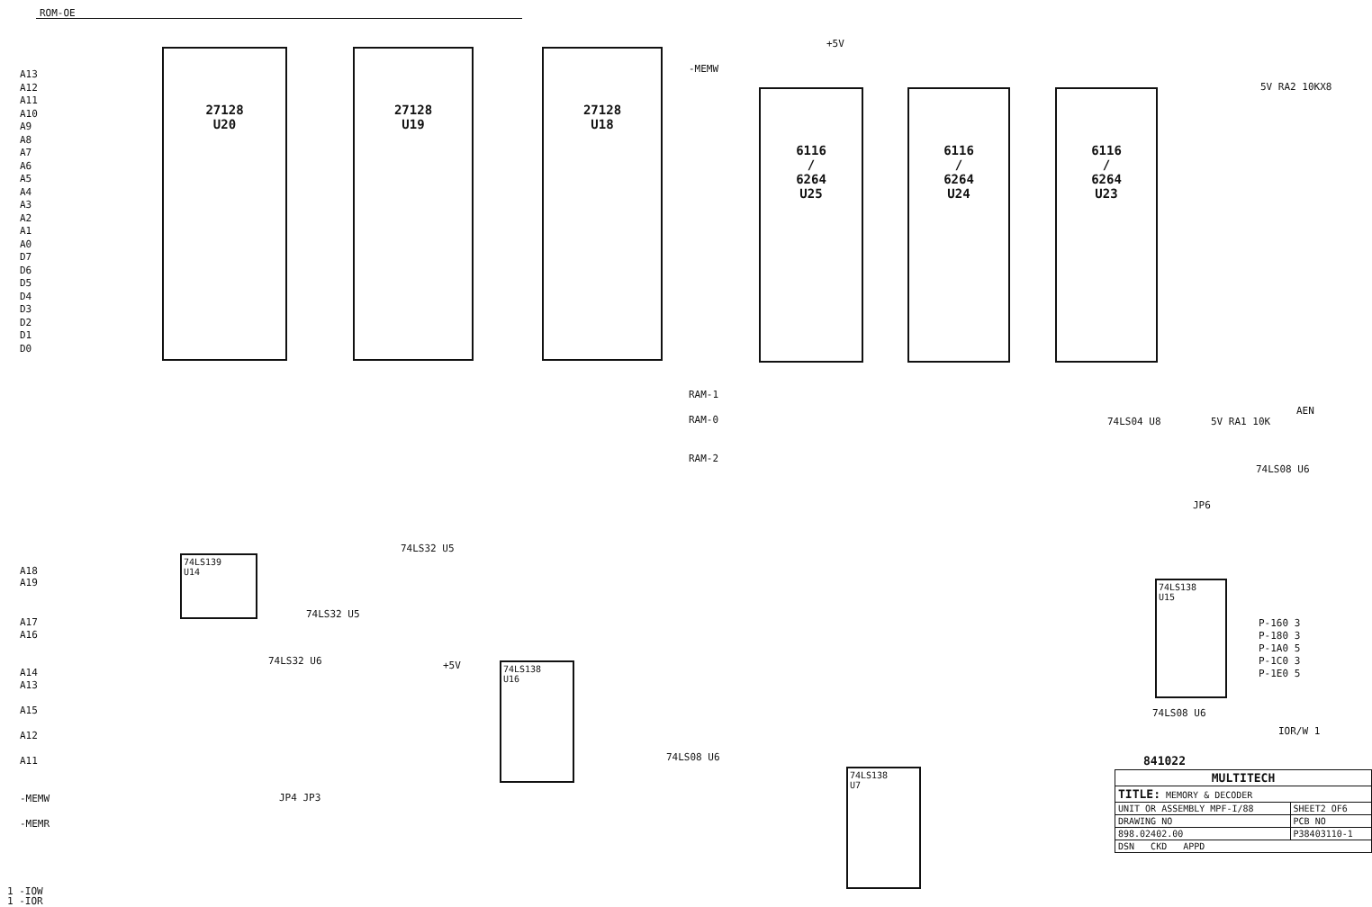ROM-OE
A13 A12 A11 A10 A9 A8 A7 A6 A5 A4 A3 A2 A1 A0 D7 D6 D5 D4 D3 D2 D1 D0
27128
U20
27128
U19
27128
U18
+5V
-MEMW
6116
/
6264
U25
6116
/
6264
U24
6116
/
6264
U23
5V RA2 10KX8
RAM-1
RAM-0
RAM-2
AEN
74LS04 U8 5V RA1 10K
74LS08 U6
JP6
74LS139
U14
A18
A19
A17
A16
A14
A13
A15
A12
A11
-MEMW
-MEMR
74LS32 U5
74LS32 U5
74LS32 U6 +5V
74LS138
U16
JP4 JP3
74LS08 U6
74LS138
U7
74LS138
U15
P-160 3
P-180 3
P-1A0 5
P-1C0 3
P-1E0 5
74LS08 U6
IOR/W 1
841022
1 -IOW
1 -IOR
| MULTITECH | |
| TITLE: MEMORY & DECODER | |
| UNIT OR ASSEMBLY MPF-I/88 | SHEET2 OF6 |
| DRAWING NO | PCB NO |
| 898.02402.00 | P38403110-1 |
| DSN CKD APPD | |